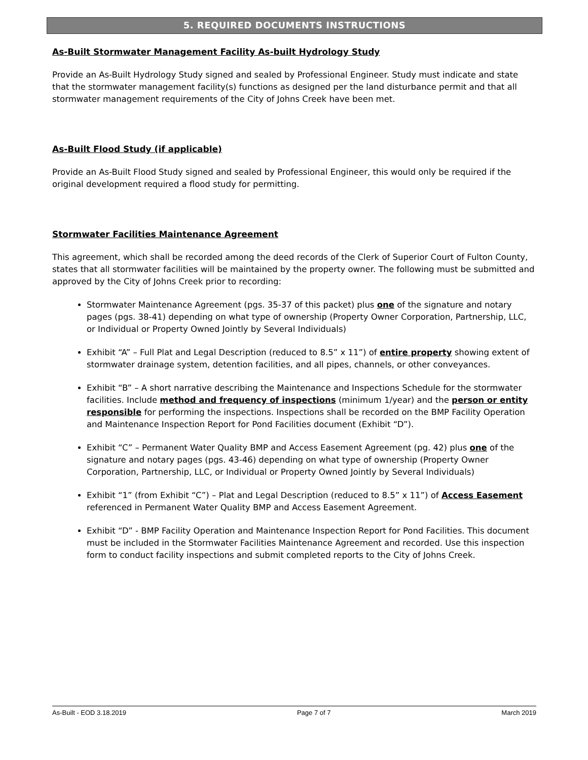5. REQUIRED DOCUMENTS INSTRUCTIONS
As-Built Stormwater Management Facility As-built Hydrology Study
Provide an As-Built Hydrology Study signed and sealed by Professional Engineer. Study must indicate and state that the stormwater management facility(s) functions as designed per the land disturbance permit and that all stormwater management requirements of the City of Johns Creek have been met.
As-Built Flood Study (if applicable)
Provide an As-Built Flood Study signed and sealed by Professional Engineer, this would only be required if the original development required a flood study for permitting.
Stormwater Facilities Maintenance Agreement
This agreement, which shall be recorded among the deed records of the Clerk of Superior Court of Fulton County, states that all stormwater facilities will be maintained by the property owner. The following must be submitted and approved by the City of Johns Creek prior to recording:
Stormwater Maintenance Agreement (pgs. 35-37 of this packet) plus one of the signature and notary pages (pgs. 38-41) depending on what type of ownership (Property Owner Corporation, Partnership, LLC, or Individual or Property Owned Jointly by Several Individuals)
Exhibit “A” – Full Plat and Legal Description (reduced to 8.5” x 11”) of entire property showing extent of stormwater drainage system, detention facilities, and all pipes, channels, or other conveyances.
Exhibit “B” – A short narrative describing the Maintenance and Inspections Schedule for the stormwater facilities. Include method and frequency of inspections (minimum 1/year) and the person or entity responsible for performing the inspections. Inspections shall be recorded on the BMP Facility Operation and Maintenance Inspection Report for Pond Facilities document (Exhibit “D”).
Exhibit “C” – Permanent Water Quality BMP and Access Easement Agreement (pg. 42) plus one of the signature and notary pages (pgs. 43-46) depending on what type of ownership (Property Owner Corporation, Partnership, LLC, or Individual or Property Owned Jointly by Several Individuals)
Exhibit “1” (from Exhibit “C”) – Plat and Legal Description (reduced to 8.5” x 11”) of Access Easement referenced in Permanent Water Quality BMP and Access Easement Agreement.
Exhibit “D” - BMP Facility Operation and Maintenance Inspection Report for Pond Facilities. This document must be included in the Stormwater Facilities Maintenance Agreement and recorded. Use this inspection form to conduct facility inspections and submit completed reports to the City of Johns Creek.
As-Built - EOD 3.18.2019 Page 7 of 7 March 2019